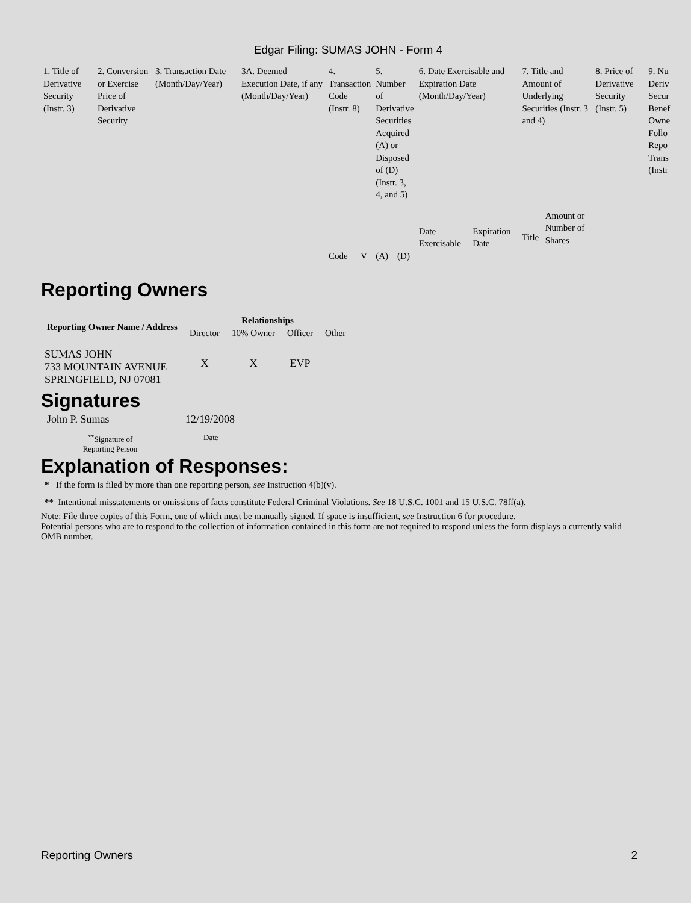Edgar Filing: SUMAS JOHN - Form 4
| 1. Title of Derivative Security (Instr. 3) | 2. Conversion or Exercise Price of Derivative Security | 3. Transaction Date (Month/Day/Year) | 3A. Deemed Execution Date, if any (Month/Day/Year) | 4. Transaction Code (Instr. 8) | | 5. Number of Derivative Securities Acquired (A) or Disposed of (D) (Instr. 3, 4, and 5) | | 6. Date Exercisable and Expiration Date (Month/Day/Year) | | 7. Title and Amount of Underlying Securities (Instr. 3 and 4) | | 8. Price of Derivative Security (Instr. 5) | 9. Nu Deriv Secur Benef Owne Follo Repo Trans (Instr |
| | | | | | | | | Date Exercisable | Expiration Date | Title | Amount or Number of Shares | | |
| | | | | Code | V | (A) | (D) | | | | | | |
Reporting Owners
| Reporting Owner Name / Address | Relationships | | | |
| --- | --- | --- | --- | --- |
| | Director | 10% Owner | Officer | Other |
| SUMAS JOHN 733 MOUNTAIN AVENUE SPRINGFIELD, NJ 07081 | X | X | EVP | |
Signatures
| John P. Sumas | 12/19/2008 |
| <sup>**</sup> Signature of Reporting Person | Date |
Explanation of Responses:
* If the form is filed by more than one reporting person, see Instruction 4(b)(v).
** Intentional misstatements or omissions of facts constitute Federal Criminal Violations. See 18 U.S.C. 1001 and 15 U.S.C. 78ff(a).
Note: File three copies of this Form, one of which must be manually signed. If space is insufficient, see Instruction 6 for procedure.
Potential persons who are to respond to the collection of information contained in this form are not required to respond unless the form displays a currently valid OMB number.
Reporting Owners 2